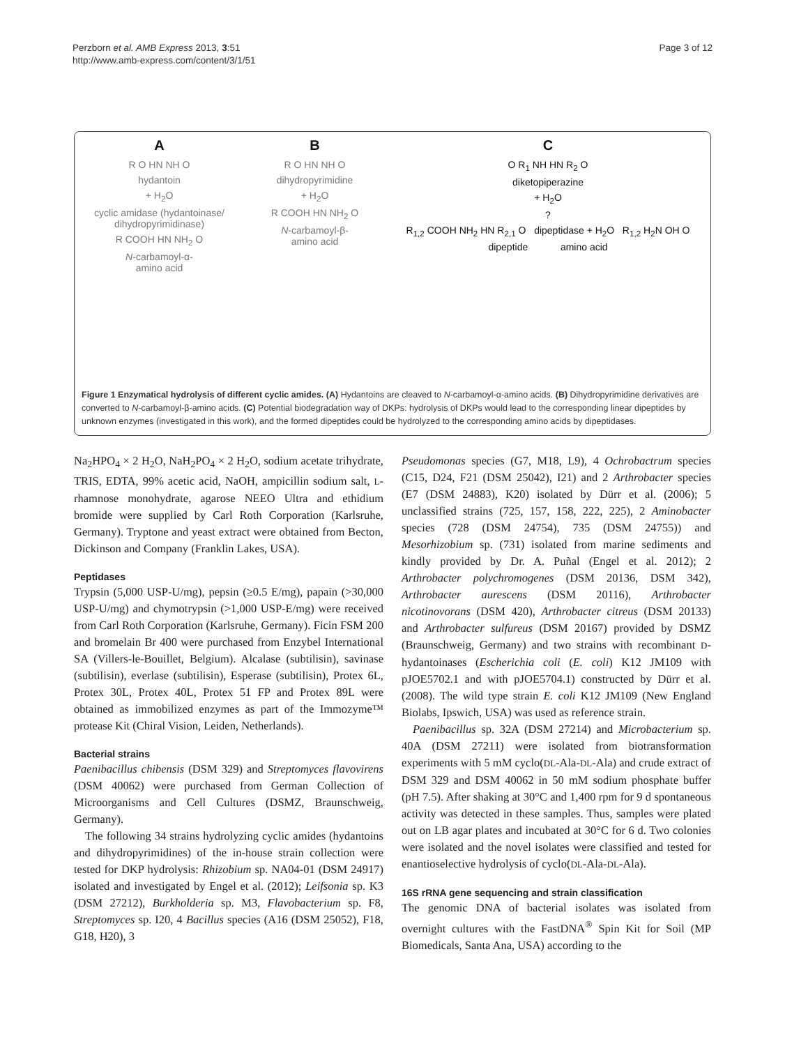Perzborn et al. AMB Express 2013, 3:51
http://www.amb-express.com/content/3/1/51
Page 3 of 12
A
R O HN NH O
hydantoin
+ H<sub>2</sub>O
cyclic amidase (hydantoinase/ dihydropyrimidinase)
R COOH HN NH<sub>2</sub> O
N-carbamoyl-α-
amino acid
B
R O HN NH O
dihydropyrimidine
+ H<sub>2</sub>O
R COOH HN NH<sub>2</sub> O
N-carbamoyl-β-
amino acid
C
O R<sub>1</sub> NH HN R<sub>2</sub> O
diketopiperazine
+ H<sub>2</sub>O
?
R<sub>1,2</sub> COOH NH<sub>2</sub> HN R<sub>2,1</sub> O dipeptidase + H<sub>2</sub>O R<sub>1,2</sub> H<sub>2</sub>N OH O
dipeptide amino acid
Figure 1 Enzymatical hydrolysis of different cyclic amides. (A) Hydantoins are cleaved to N-carbamoyl-α-amino acids. (B) Dihydropyrimidine derivatives are converted to N-carbamoyl-β-amino acids. (C) Potential biodegradation way of DKPs: hydrolysis of DKPs would lead to the corresponding linear dipeptides by unknown enzymes (investigated in this work), and the formed dipeptides could be hydrolyzed to the corresponding amino acids by dipeptidases.
Na<sub>2</sub>HPO<sub>4</sub> × 2 H<sub>2</sub>O, NaH<sub>2</sub>PO<sub>4</sub> × 2 H<sub>2</sub>O, sodium acetate trihydrate, TRIS, EDTA, 99% acetic acid, NaOH, ampicillin sodium salt, L-rhamnose monohydrate, agarose NEEO Ultra and ethidium bromide were supplied by Carl Roth Corporation (Karlsruhe, Germany). Tryptone and yeast extract were obtained from Becton, Dickinson and Company (Franklin Lakes, USA).
Peptidases
Trypsin (5,000 USP-U/mg), pepsin (≥0.5 E/mg), papain (>30,000 USP-U/mg) and chymotrypsin (>1,000 USP-E/mg) were received from Carl Roth Corporation (Karlsruhe, Germany). Ficin FSM 200 and bromelain Br 400 were purchased from Enzybel International SA (Villers-le-Bouillet, Belgium). Alcalase (subtilisin), savinase (subtilisin), everlase (subtilisin), Esperase (subtilisin), Protex 6L, Protex 30L, Protex 40L, Protex 51 FP and Protex 89L were obtained as immobilized enzymes as part of the Immozyme™ protease Kit (Chiral Vision, Leiden, Netherlands).
Bacterial strains
Paenibacillus chibensis (DSM 329) and Streptomyces flavovirens (DSM 40062) were purchased from German Collection of Microorganisms and Cell Cultures (DSMZ, Braunschweig, Germany).
The following 34 strains hydrolyzing cyclic amides (hydantoins and dihydropyrimidines) of the in-house strain collection were tested for DKP hydrolysis: Rhizobium sp. NA04-01 (DSM 24917) isolated and investigated by Engel et al. (2012); Leifsonia sp. K3 (DSM 27212), Burkholderia sp. M3, Flavobacterium sp. F8, Streptomyces sp. I20, 4 Bacillus species (A16 (DSM 25052), F18, G18, H20), 3
Pseudomonas species (G7, M18, L9), 4 Ochrobactrum species (C15, D24, F21 (DSM 25042), I21) and 2 Arthrobacter species (E7 (DSM 24883), K20) isolated by Dürr et al. (2006); 5 unclassified strains (725, 157, 158, 222, 225), 2 Aminobacter species (728 (DSM 24754), 735 (DSM 24755)) and Mesorhizobium sp. (731) isolated from marine sediments and kindly provided by Dr. A. Puñal (Engel et al. 2012); 2 Arthrobacter polychromogenes (DSM 20136, DSM 342), Arthrobacter aurescens (DSM 20116), Arthrobacter nicotinovorans (DSM 420), Arthrobacter citreus (DSM 20133) and Arthrobacter sulfureus (DSM 20167) provided by DSMZ (Braunschweig, Germany) and two strains with recombinant D-hydantoinases (Escherichia coli (E. coli) K12 JM109 with pJOE5702.1 and with pJOE5704.1) constructed by Dürr et al. (2008). The wild type strain E. coli K12 JM109 (New England Biolabs, Ipswich, USA) was used as reference strain.
Paenibacillus sp. 32A (DSM 27214) and Microbacterium sp. 40A (DSM 27211) were isolated from biotransformation experiments with 5 mM cyclo(DL-Ala-DL-Ala) and crude extract of DSM 329 and DSM 40062 in 50 mM sodium phosphate buffer (pH 7.5). After shaking at 30°C and 1,400 rpm for 9 d spontaneous activity was detected in these samples. Thus, samples were plated out on LB agar plates and incubated at 30°C for 6 d. Two colonies were isolated and the novel isolates were classified and tested for enantioselective hydrolysis of cyclo(DL-Ala-DL-Ala).
16S rRNA gene sequencing and strain classification
The genomic DNA of bacterial isolates was isolated from overnight cultures with the FastDNA<sup>®</sup> Spin Kit for Soil (MP Biomedicals, Santa Ana, USA) according to the